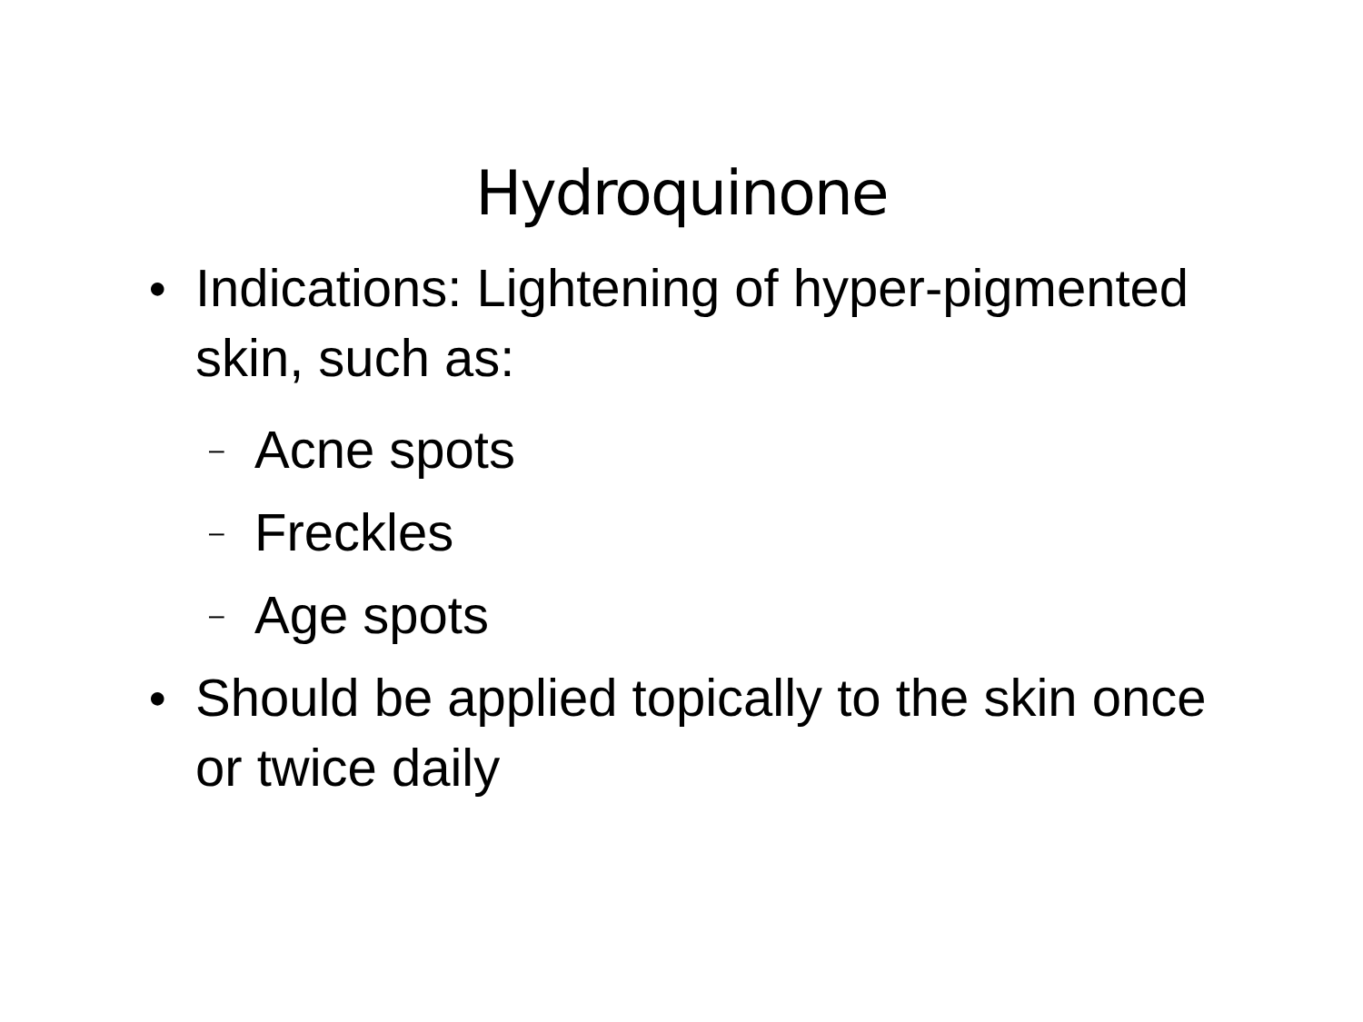Hydroquinone
● Indications: Lightening of hyper-pigmented skin, such as:
– Acne spots
– Freckles
– Age spots
● Should be applied topically to the skin once or twice daily